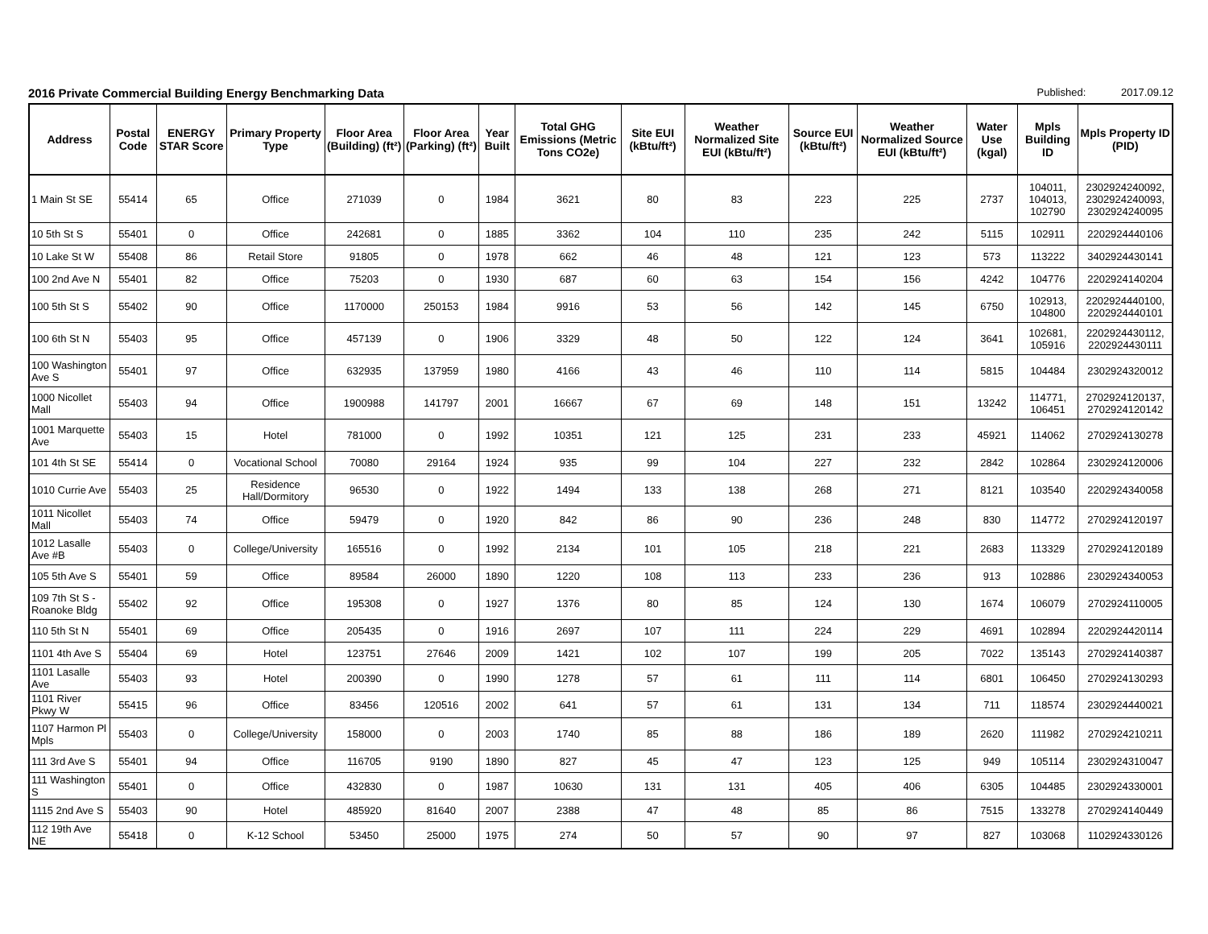2016 Private Commercial Building Energy Benchmarking Data
Published: 2017.09.12
| Address | Postal Code | ENERGY STAR Score | Primary Property Type | Floor Area (Building) (ft²) | Floor Area (Parking) (ft²) | Year Built | Total GHG Emissions (Metric Tons CO2e) | Site EUI (kBtu/ft²) | Weather Normalized Site EUI (kBtu/ft²) | Source EUI (kBtu/ft²) | Weather Normalized Source EUI (kBtu/ft²) | Water Use (kgal) | Mpls Building ID | Mpls Property ID (PID) |
| --- | --- | --- | --- | --- | --- | --- | --- | --- | --- | --- | --- | --- | --- | --- |
| 1 Main St SE | 55414 | 65 | Office | 271039 | 0 | 1984 | 3621 | 80 | 83 | 223 | 225 | 2737 | 104011, 104013, 102790 | 2302924240092, 2302924240093, 2302924240095 |
| 10 5th St S | 55401 | 0 | Office | 242681 | 0 | 1885 | 3362 | 104 | 110 | 235 | 242 | 5115 | 102911 | 2202924440106 |
| 10 Lake St W | 55408 | 86 | Retail Store | 91805 | 0 | 1978 | 662 | 46 | 48 | 121 | 123 | 573 | 113222 | 3402924430141 |
| 100 2nd Ave N | 55401 | 82 | Office | 75203 | 0 | 1930 | 687 | 60 | 63 | 154 | 156 | 4242 | 104776 | 2202924140204 |
| 100 5th St S | 55402 | 90 | Office | 1170000 | 250153 | 1984 | 9916 | 53 | 56 | 142 | 145 | 6750 | 102913, 104800 | 2202924440100, 2202924440101 |
| 100 6th St N | 55403 | 95 | Office | 457139 | 0 | 1906 | 3329 | 48 | 50 | 122 | 124 | 3641 | 102681, 105916 | 2202924430112, 2202924430111 |
| 100 Washington Ave S | 55401 | 97 | Office | 632935 | 137959 | 1980 | 4166 | 43 | 46 | 110 | 114 | 5815 | 104484 | 2302924320012 |
| 1000 Nicollet Mall | 55403 | 94 | Office | 1900988 | 141797 | 2001 | 16667 | 67 | 69 | 148 | 151 | 13242 | 114771, 106451 | 2702924120137, 2702924120142 |
| 1001 Marquette Ave | 55403 | 15 | Hotel | 781000 | 0 | 1992 | 10351 | 121 | 125 | 231 | 233 | 45921 | 114062 | 2702924130278 |
| 101 4th St SE | 55414 | 0 | Vocational School | 70080 | 29164 | 1924 | 935 | 99 | 104 | 227 | 232 | 2842 | 102864 | 2302924120006 |
| 1010 Currie Ave | 55403 | 25 | Residence Hall/Dormitory | 96530 | 0 | 1922 | 1494 | 133 | 138 | 268 | 271 | 8121 | 103540 | 2202924340058 |
| 1011 Nicollet Mall | 55403 | 74 | Office | 59479 | 0 | 1920 | 842 | 86 | 90 | 236 | 248 | 830 | 114772 | 2702924120197 |
| 1012 Lasalle Ave #B | 55403 | 0 | College/University | 165516 | 0 | 1992 | 2134 | 101 | 105 | 218 | 221 | 2683 | 113329 | 2702924120189 |
| 105 5th Ave S | 55401 | 59 | Office | 89584 | 26000 | 1890 | 1220 | 108 | 113 | 233 | 236 | 913 | 102886 | 2302924340053 |
| 109 7th St S - Roanoke Bldg | 55402 | 92 | Office | 195308 | 0 | 1927 | 1376 | 80 | 85 | 124 | 130 | 1674 | 106079 | 2702924110005 |
| 110 5th St N | 55401 | 69 | Office | 205435 | 0 | 1916 | 2697 | 107 | 111 | 224 | 229 | 4691 | 102894 | 2202924420114 |
| 1101 4th Ave S | 55404 | 69 | Hotel | 123751 | 27646 | 2009 | 1421 | 102 | 107 | 199 | 205 | 7022 | 135143 | 2702924140387 |
| 1101 Lasalle Ave | 55403 | 93 | Hotel | 200390 | 0 | 1990 | 1278 | 57 | 61 | 111 | 114 | 6801 | 106450 | 2702924130293 |
| 1101 River Pkwy W | 55415 | 96 | Office | 83456 | 120516 | 2002 | 641 | 57 | 61 | 131 | 134 | 711 | 118574 | 2302924440021 |
| 1107 Harmon Pl Mpls | 55403 | 0 | College/University | 158000 | 0 | 2003 | 1740 | 85 | 88 | 186 | 189 | 2620 | 111982 | 2702924210211 |
| 111 3rd Ave S | 55401 | 94 | Office | 116705 | 9190 | 1890 | 827 | 45 | 47 | 123 | 125 | 949 | 105114 | 2302924310047 |
| 111 Washington S | 55401 | 0 | Office | 432830 | 0 | 1987 | 10630 | 131 | 131 | 405 | 406 | 6305 | 104485 | 2302924330001 |
| 1115 2nd Ave S | 55403 | 90 | Hotel | 485920 | 81640 | 2007 | 2388 | 47 | 48 | 85 | 86 | 7515 | 133278 | 2702924140449 |
| 112 19th Ave NE | 55418 | 0 | K-12 School | 53450 | 25000 | 1975 | 274 | 50 | 57 | 90 | 97 | 827 | 103068 | 1102924330126 |